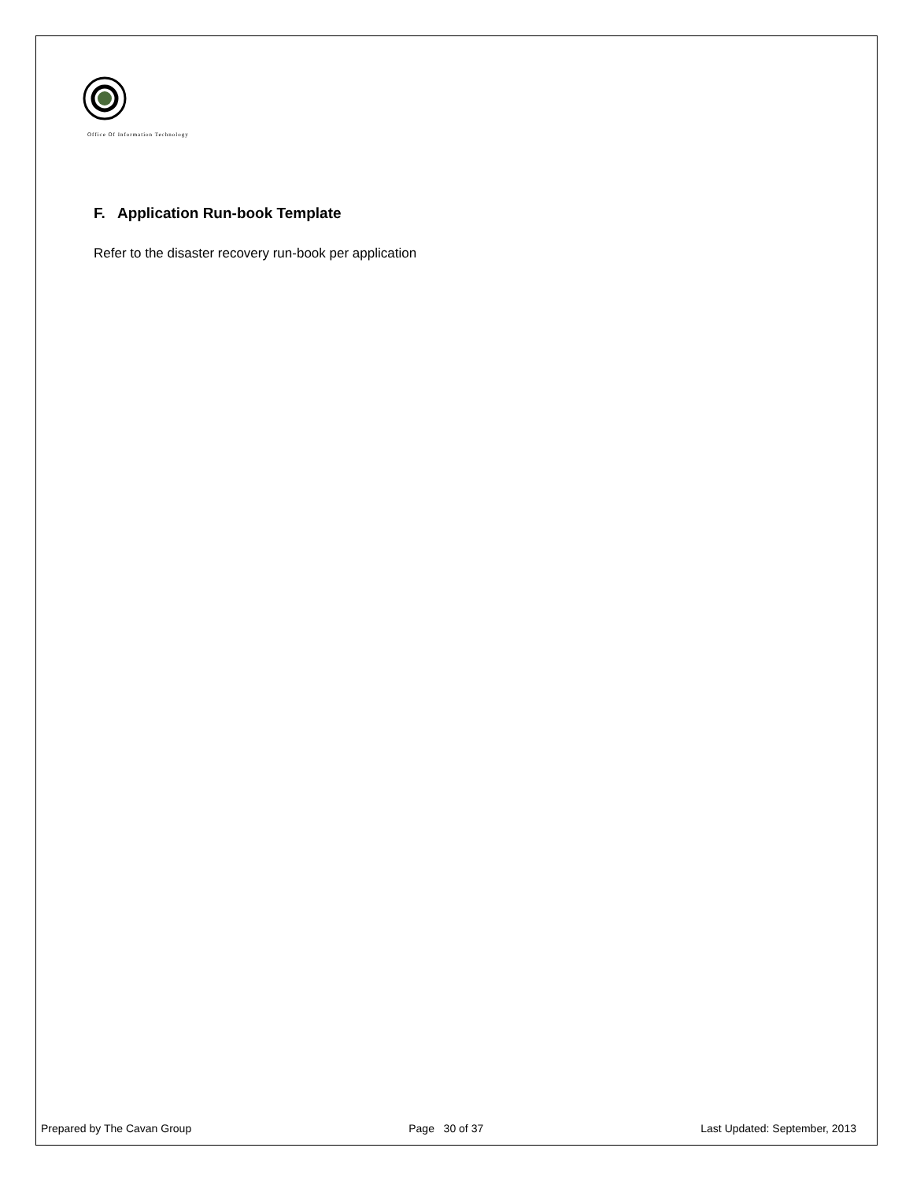Office Of Information Technology
F. Application Run-book Template
Refer to the disaster recovery run-book per application
Prepared by The Cavan Group Page 30 of 37 Last Updated: September, 2013